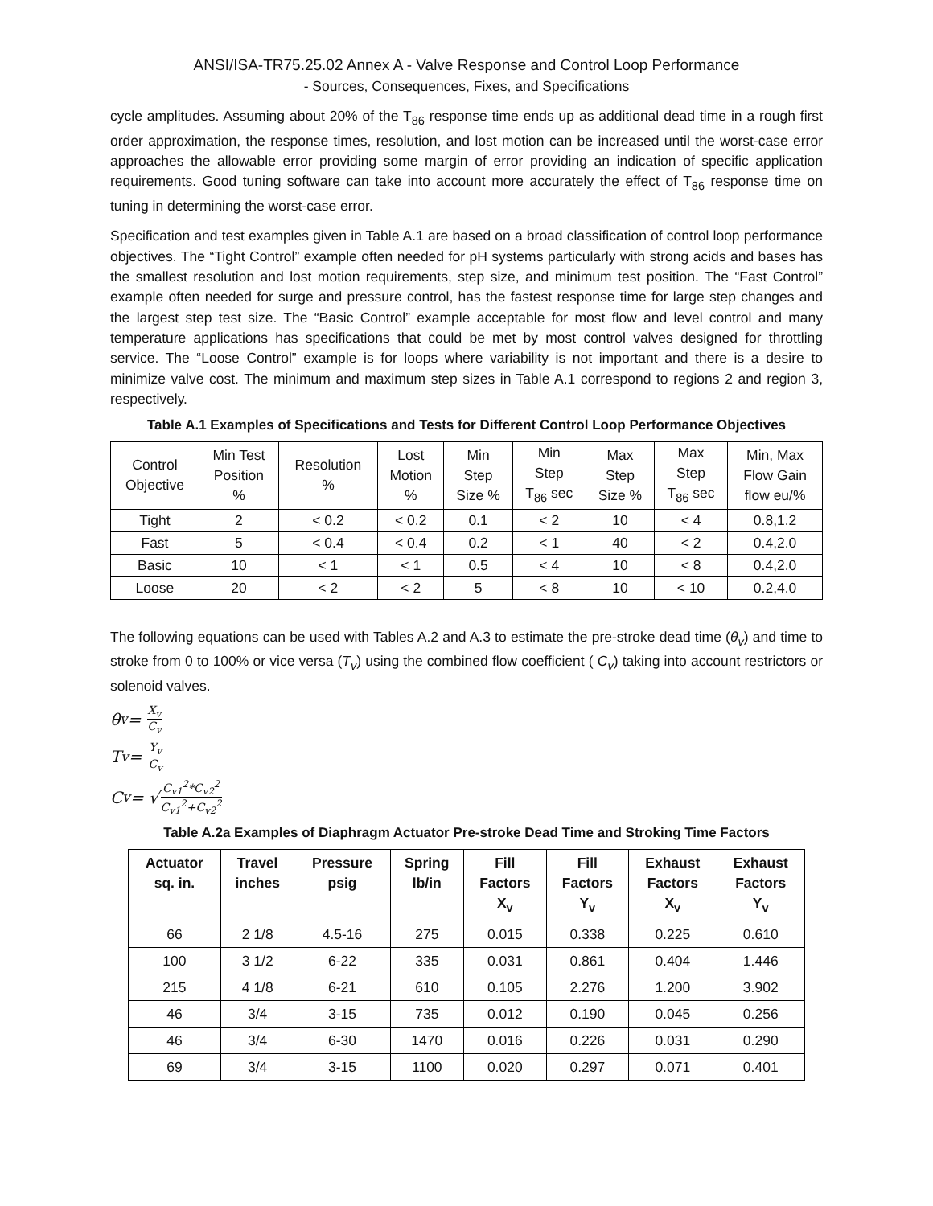ANSI/ISA-TR75.25.02 Annex A - Valve Response and Control Loop Performance
- Sources, Consequences, Fixes, and Specifications
cycle amplitudes. Assuming about 20% of the T<sub>86</sub> response time ends up as additional dead time in a rough first order approximation, the response times, resolution, and lost motion can be increased until the worst-case error approaches the allowable error providing some margin of error providing an indication of specific application requirements. Good tuning software can take into account more accurately the effect of T<sub>86</sub> response time on tuning in determining the worst-case error.
Specification and test examples given in Table A.1 are based on a broad classification of control loop performance objectives. The “Tight Control” example often needed for pH systems particularly with strong acids and bases has the smallest resolution and lost motion requirements, step size, and minimum test position. The “Fast Control” example often needed for surge and pressure control, has the fastest response time for large step changes and the largest step test size. The “Basic Control” example acceptable for most flow and level control and many temperature applications has specifications that could be met by most control valves designed for throttling service. The “Loose Control” example is for loops where variability is not important and there is a desire to minimize valve cost. The minimum and maximum step sizes in Table A.1 correspond to regions 2 and region 3, respectively.
Table A.1 Examples of Specifications and Tests for Different Control Loop Performance Objectives
| Control Objective | Min Test Position % | Resolution % | Lost Motion % | Min Step Size % | Min Step T<sub>86</sub> sec | Max Step Size % | Max Step T<sub>86</sub> sec | Min, Max Flow Gain flow eu/% |
| --- | --- | --- | --- | --- | --- | --- | --- | --- |
| Tight | 2 | < 0.2 | < 0.2 | 0.1 | < 2 | 10 | < 4 | 0.8,1.2 |
| Fast | 5 | < 0.4 | < 0.4 | 0.2 | < 1 | 40 | < 2 | 0.4,2.0 |
| Basic | 10 | < 1 | < 1 | 0.5 | < 4 | 10 | < 8 | 0.4,2.0 |
| Loose | 20 | < 2 | < 2 | 5 | < 8 | 10 | < 10 | 0.2,4.0 |
The following equations can be used with Tables A.2 and A.3 to estimate the pre-stroke dead time (θ<sub>v</sub>) and time to stroke from 0 to 100% or vice versa (T<sub>v</sub>) using the combined flow coefficient ( C<sub>v</sub>) taking into account restrictors or solenoid valves.
θ<sub>v</sub> = X<sub>v</sub> C<sub>v</sub>
T<sub>v</sub> = Y<sub>v</sub> C<sub>v</sub>
C<sub>v</sub> = √ C<sub>v1</sub><sup>2</sup>*C<sub>v2</sub><sup>2</sup> C<sub>v1</sub><sup>2</sup>+C<sub>v2</sub><sup>2</sup>
Table A.2a Examples of Diaphragm Actuator Pre-stroke Dead Time and Stroking Time Factors
| Actuator sq. in. | Travel inches | Pressure psig | Spring lb/in | Fill Factors X<sub>v</sub> | Fill Factors Y<sub>v</sub> | Exhaust Factors X<sub>v</sub> | Exhaust Factors Y<sub>v</sub> |
| --- | --- | --- | --- | --- | --- | --- | --- |
| 66 | 2 1/8 | 4.5-16 | 275 | 0.015 | 0.338 | 0.225 | 0.610 |
| 100 | 3 1/2 | 6-22 | 335 | 0.031 | 0.861 | 0.404 | 1.446 |
| 215 | 4 1/8 | 6-21 | 610 | 0.105 | 2.276 | 1.200 | 3.902 |
| 46 | 3/4 | 3-15 | 735 | 0.012 | 0.190 | 0.045 | 0.256 |
| 46 | 3/4 | 6-30 | 1470 | 0.016 | 0.226 | 0.031 | 0.290 |
| 69 | 3/4 | 3-15 | 1100 | 0.020 | 0.297 | 0.071 | 0.401 |